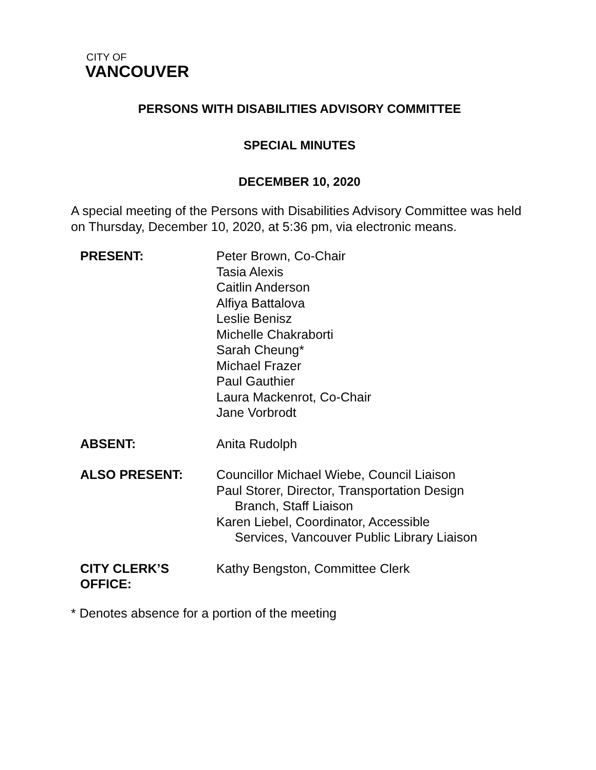CITY OF
VANCOUVER
PERSONS WITH DISABILITIES ADVISORY COMMITTEE
SPECIAL MINUTES
DECEMBER 10, 2020
A special meeting of the Persons with Disabilities Advisory Committee was held on Thursday, December 10, 2020, at 5:36 pm, via electronic means.
| PRESENT: | Peter Brown, Co-Chair Tasia Alexis Caitlin Anderson Alfiya Battalova Leslie Benisz Michelle Chakraborti Sarah Cheung* Michael Frazer Paul Gauthier Laura Mackenrot, Co-Chair Jane Vorbrodt |
| ABSENT: | Anita Rudolph |
| ALSO PRESENT: | Councillor Michael Wiebe, Council Liaison Paul Storer, Director, Transportation Design Branch, Staff Liaison Karen Liebel, Coordinator, Accessible Services, Vancouver Public Library Liaison |
| CITY CLERK’S OFFICE: | Kathy Bengston, Committee Clerk |
* Denotes absence for a portion of the meeting